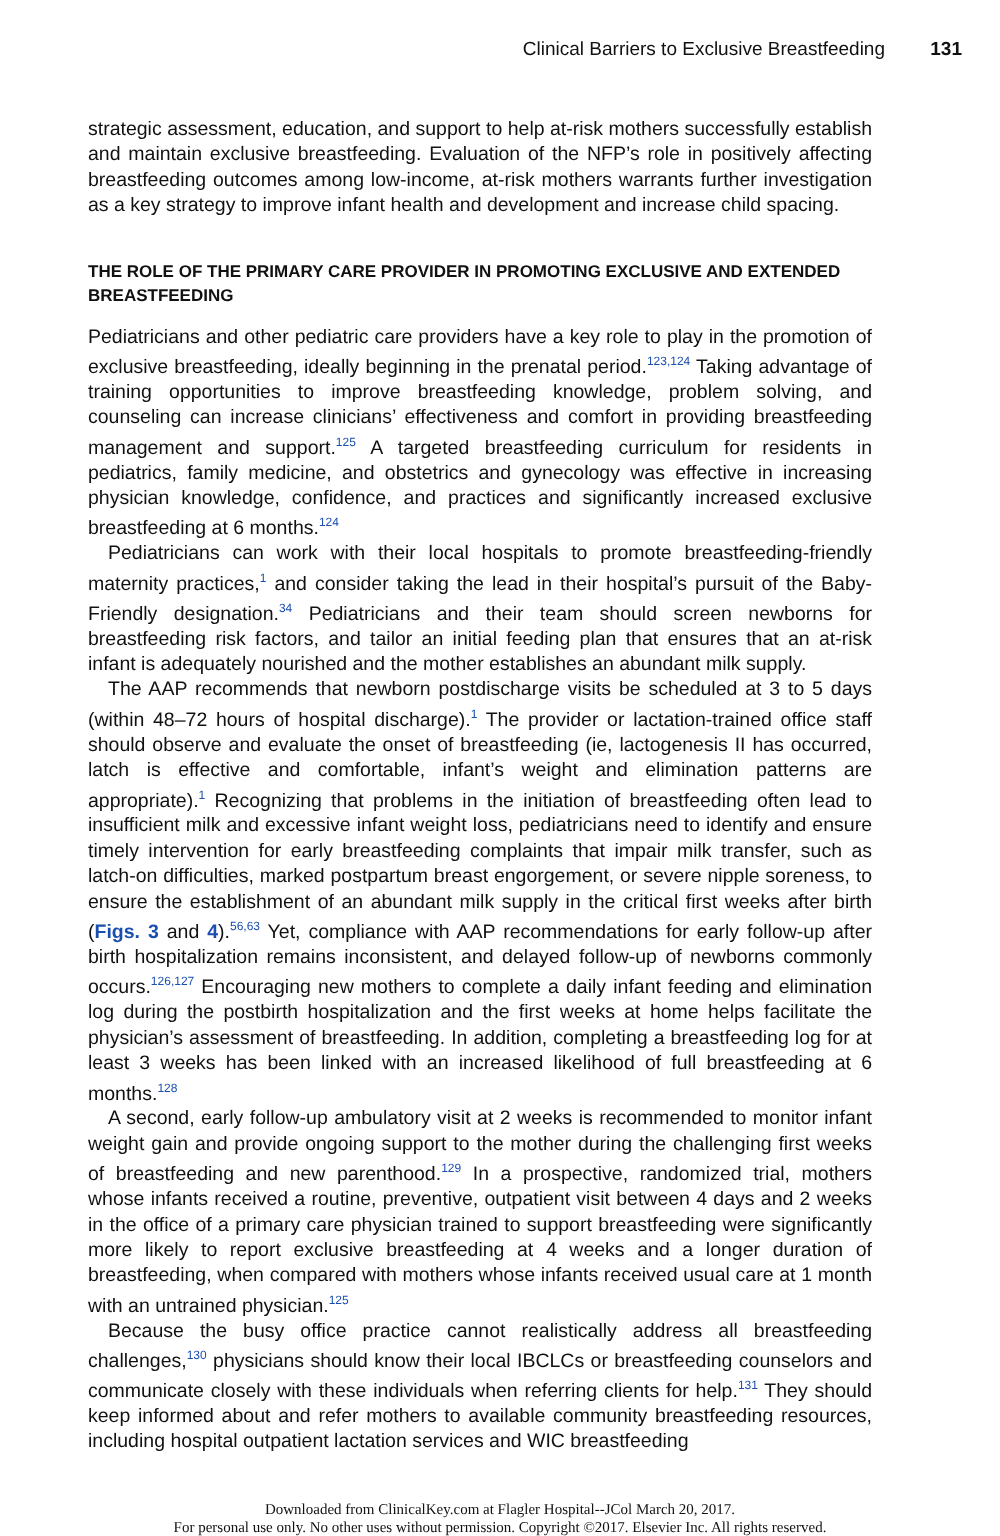Clinical Barriers to Exclusive Breastfeeding 131
strategic assessment, education, and support to help at-risk mothers successfully establish and maintain exclusive breastfeeding. Evaluation of the NFP’s role in positively affecting breastfeeding outcomes among low-income, at-risk mothers warrants further investigation as a key strategy to improve infant health and development and increase child spacing.
THE ROLE OF THE PRIMARY CARE PROVIDER IN PROMOTING EXCLUSIVE AND EXTENDED BREASTFEEDING
Pediatricians and other pediatric care providers have a key role to play in the promotion of exclusive breastfeeding, ideally beginning in the prenatal period.<sup>123,124</sup> Taking advantage of training opportunities to improve breastfeeding knowledge, problem solving, and counseling can increase clinicians’ effectiveness and comfort in providing breastfeeding management and support.<sup>125</sup> A targeted breastfeeding curriculum for residents in pediatrics, family medicine, and obstetrics and gynecology was effective in increasing physician knowledge, confidence, and practices and significantly increased exclusive breastfeeding at 6 months.<sup>124</sup>
Pediatricians can work with their local hospitals to promote breastfeeding-friendly maternity practices,<sup>1</sup> and consider taking the lead in their hospital’s pursuit of the Baby-Friendly designation.<sup>34</sup> Pediatricians and their team should screen newborns for breastfeeding risk factors, and tailor an initial feeding plan that ensures that an at-risk infant is adequately nourished and the mother establishes an abundant milk supply.
The AAP recommends that newborn postdischarge visits be scheduled at 3 to 5 days (within 48–72 hours of hospital discharge).<sup>1</sup> The provider or lactation-trained office staff should observe and evaluate the onset of breastfeeding (ie, lactogenesis II has occurred, latch is effective and comfortable, infant’s weight and elimination patterns are appropriate).<sup>1</sup> Recognizing that problems in the initiation of breastfeeding often lead to insufficient milk and excessive infant weight loss, pediatricians need to identify and ensure timely intervention for early breastfeeding complaints that impair milk transfer, such as latch-on difficulties, marked postpartum breast engorgement, or severe nipple soreness, to ensure the establishment of an abundant milk supply in the critical first weeks after birth (Figs. 3 and 4).<sup>56,63</sup> Yet, compliance with AAP recommendations for early follow-up after birth hospitalization remains inconsistent, and delayed follow-up of newborns commonly occurs.<sup>126,127</sup> Encouraging new mothers to complete a daily infant feeding and elimination log during the postbirth hospitalization and the first weeks at home helps facilitate the physician’s assessment of breastfeeding. In addition, completing a breastfeeding log for at least 3 weeks has been linked with an increased likelihood of full breastfeeding at 6 months.<sup>128</sup>
A second, early follow-up ambulatory visit at 2 weeks is recommended to monitor infant weight gain and provide ongoing support to the mother during the challenging first weeks of breastfeeding and new parenthood.<sup>129</sup> In a prospective, randomized trial, mothers whose infants received a routine, preventive, outpatient visit between 4 days and 2 weeks in the office of a primary care physician trained to support breastfeeding were significantly more likely to report exclusive breastfeeding at 4 weeks and a longer duration of breastfeeding, when compared with mothers whose infants received usual care at 1 month with an untrained physician.<sup>125</sup>
Because the busy office practice cannot realistically address all breastfeeding challenges,<sup>130</sup> physicians should know their local IBCLCs or breastfeeding counselors and communicate closely with these individuals when referring clients for help.<sup>131</sup> They should keep informed about and refer mothers to available community breastfeeding resources, including hospital outpatient lactation services and WIC breastfeeding
Downloaded from ClinicalKey.com at Flagler Hospital--JCol March 20, 2017.
For personal use only. No other uses without permission. Copyright ©2017. Elsevier Inc. All rights reserved.